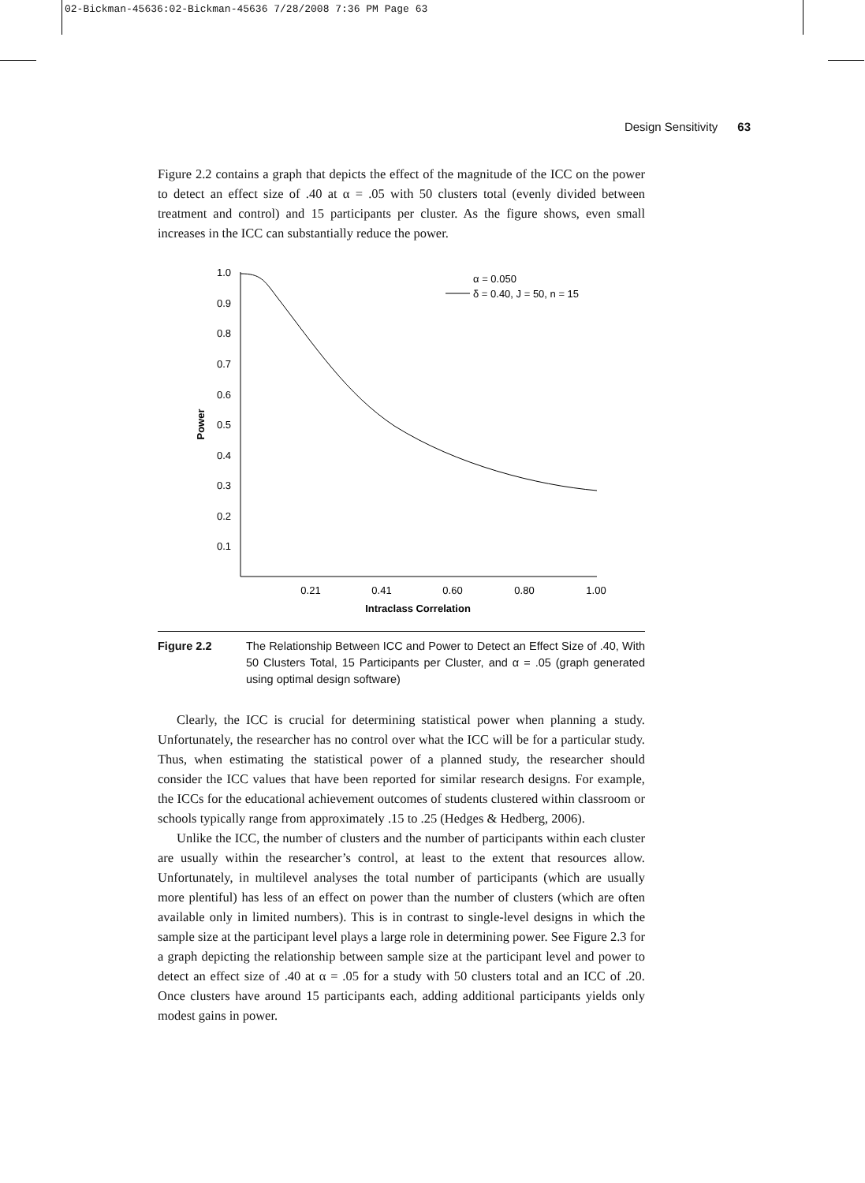02-Bickman-45636:02-Bickman-45636 7/28/2008 7:36 PM Page 63
Design Sensitivity 63
Figure 2.2 contains a graph that depicts the effect of the magnitude of the ICC on the power to detect an effect size of .40 at α = .05 with 50 clusters total (evenly divided between treatment and control) and 15 participants per cluster. As the figure shows, even small increases in the ICC can substantially reduce the power.
1.0
0.9
0.8
0.7
0.6
0.5
0.4
0.3
0.2
0.1
0.21
0.41
0.60
0.80
1.00
Intraclass Correlation
Power
α = 0.050
δ = 0.40, J = 50, n = 15
Figure 2.2 The Relationship Between ICC and Power to Detect an Effect Size of .40, With 50 Clusters Total, 15 Participants per Cluster, and α = .05 (graph generated using optimal design software)
Clearly, the ICC is crucial for determining statistical power when planning a study. Unfortunately, the researcher has no control over what the ICC will be for a particular study. Thus, when estimating the statistical power of a planned study, the researcher should consider the ICC values that have been reported for similar research designs. For example, the ICCs for the educational achievement outcomes of students clustered within classroom or schools typically range from approximately .15 to .25 (Hedges & Hedberg, 2006).
Unlike the ICC, the number of clusters and the number of participants within each cluster are usually within the researcher’s control, at least to the extent that resources allow. Unfortunately, in multilevel analyses the total number of participants (which are usually more plentiful) has less of an effect on power than the number of clusters (which are often available only in limited numbers). This is in contrast to single-level designs in which the sample size at the participant level plays a large role in determining power. See Figure 2.3 for a graph depicting the relationship between sample size at the participant level and power to detect an effect size of .40 at α = .05 for a study with 50 clusters total and an ICC of .20. Once clusters have around 15 participants each, adding additional participants yields only modest gains in power.